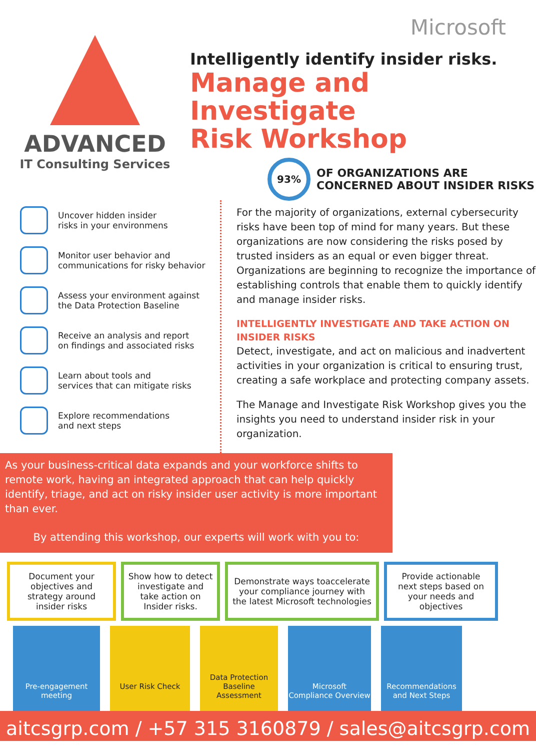ADVANCED
IT Consulting Services
Microsoft
Intelligently identify insider risks.
Manage and Investigate
Risk Workshop
93%
OF ORGANIZATIONS ARE
CONCERNED ABOUT INSIDER RISKS
Uncover hidden insider
risks in your environmens
Monitor user behavior and
communications for risky behavior
Assess your environment against
the Data Protection Baseline
Receive an analysis and report
on findings and associated risks
Learn about tools and
services that can mitigate risks
Explore recommendations
and next steps
For the majority of organizations, external cybersecurity risks have been top of mind for many years. But these organizations are now considering the risks posed by trusted insiders as an equal or even bigger threat. Organizations are beginning to recognize the importance of establishing controls that enable them to quickly identify and manage insider risks.
INTELLIGENTLY INVESTIGATE AND TAKE ACTION ON INSIDER RISKS
Detect, investigate, and act on malicious and inadvertent activities in your organization is critical to ensuring trust, creating a safe workplace and protecting company assets.
The Manage and Investigate Risk Workshop gives you the insights you need to understand insider risk in your organization.
As your business-critical data expands and your workforce shifts to remote work, having an integrated approach that can help quickly identify, triage, and act on risky insider user activity is more important than ever.
By attending this workshop, our experts will work with you to:
Document your objectives and strategy around insider risks
Show how to detect investigate and take action on Insider risks.
Demonstrate ways toaccelerate your compliance journey with the latest Microsoft technologies
Provide actionable next steps based on your needs and objectives
Pre-engagement
meeting
User Risk Check
Data Protection
Baseline Assessment
Microsoft
Compliance Overview
Recommendations
and Next Steps
aitcsgrp.com / +57 315 3160879 / sales@aitcsgrp.com